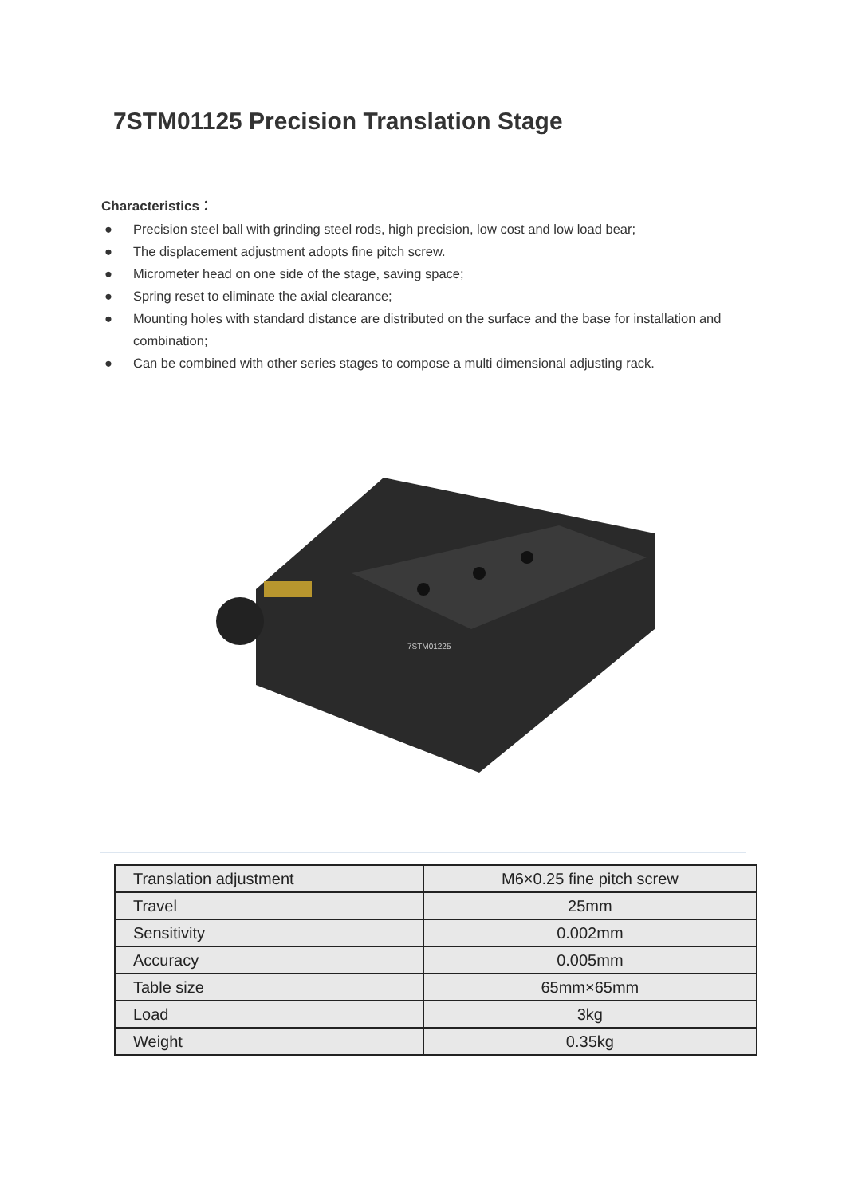7STM01125 Precision Translation Stage
Characteristics：
● Precision steel ball with grinding steel rods, high precision, low cost and low load bear;
● The displacement adjustment adopts fine pitch screw.
● Micrometer head on one side of the stage, saving space;
● Spring reset to eliminate the axial clearance;
● Mounting holes with standard distance are distributed on the surface and the base for installation and combination;
● Can be combined with other series stages to compose a multi dimensional adjusting rack.
7STM01225
| Translation adjustment | M6×0.25 fine pitch screw |
| Travel | 25mm |
| Sensitivity | 0.002mm |
| Accuracy | 0.005mm |
| Table size | 65mm×65mm |
| Load | 3kg |
| Weight | 0.35kg |